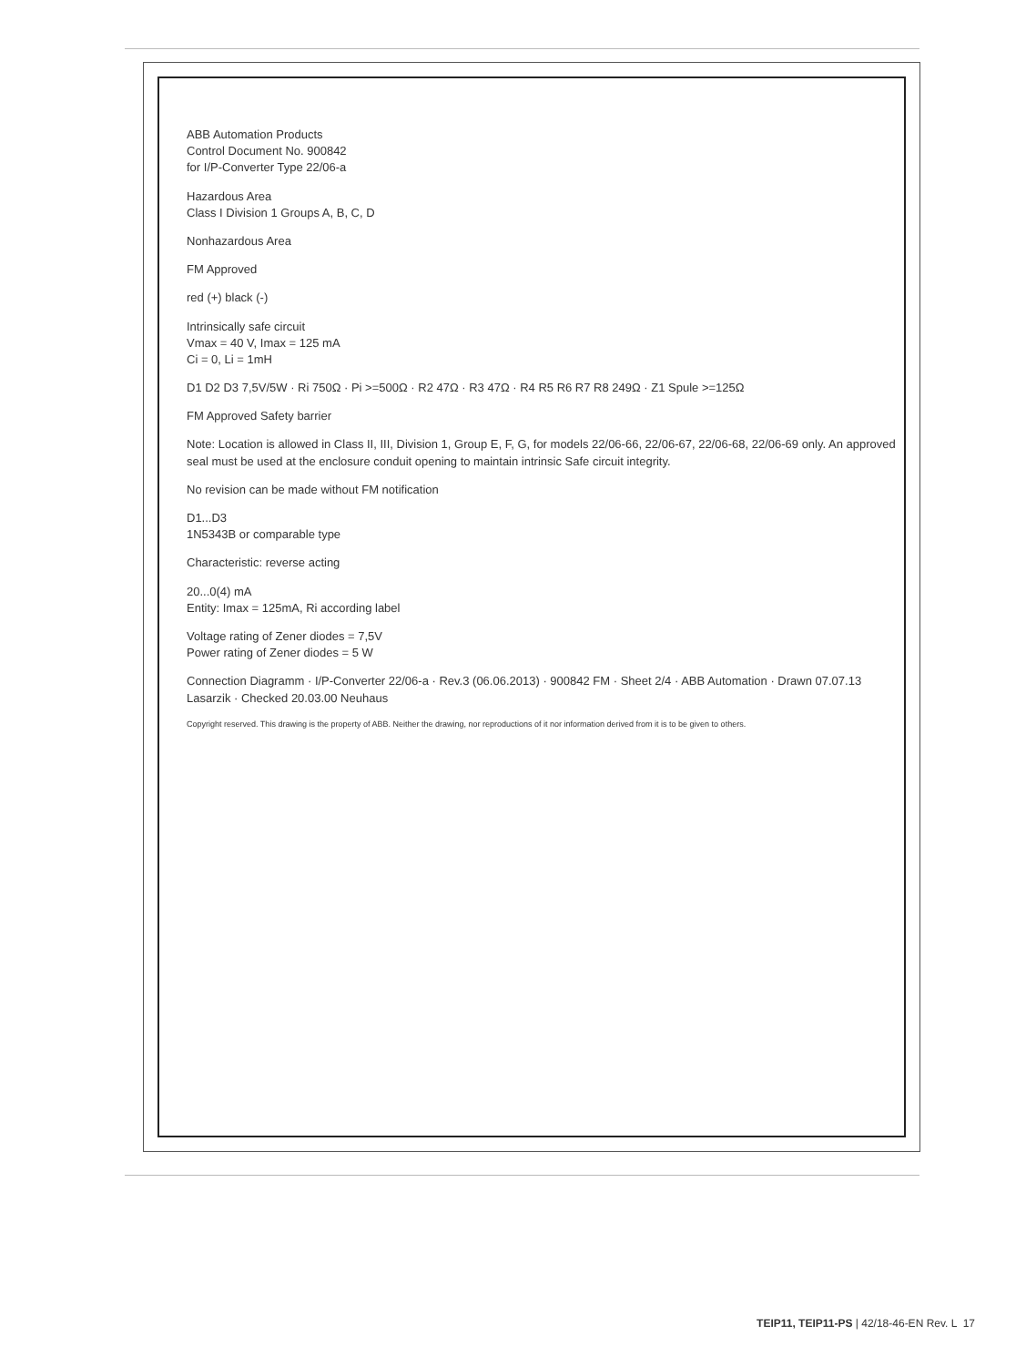ABB Automation Products
Control Document No. 900842
for I/P-Converter Type 22/06-a
Hazardous Area
Class I Division 1 Groups A, B, C, D
Nonhazardous Area
FM Approved
red (+) black (-)
Intrinsically safe circuit
Vmax = 40 V, Imax = 125 mA
Ci = 0, Li = 1mH
D1 D2 D3 7,5V/5W · Ri 750Ω · Pi >=500Ω · R2 47Ω · R3 47Ω · R4 R5 R6 R7 R8 249Ω · Z1 Spule >=125Ω
FM Approved Safety barrier
Note: Location is allowed in Class II, III, Division 1, Group E, F, G, for models 22/06-66, 22/06-67, 22/06-68, 22/06-69 only. An approved seal must be used at the enclosure conduit opening to maintain intrinsic Safe circuit integrity.
No revision can be made without FM notification
D1...D3
1N5343B or comparable type
Characteristic: reverse acting
20...0(4) mA
Entity: Imax = 125mA, Ri according label
Voltage rating of Zener diodes = 7,5V
Power rating of Zener diodes = 5 W
Connection Diagramm · I/P-Converter 22/06-a · Rev.3 (06.06.2013) · 900842 FM · Sheet 2/4 · ABB Automation · Drawn 07.07.13 Lasarzik · Checked 20.03.00 Neuhaus
Copyright reserved. This drawing is the property of ABB. Neither the drawing, nor reproductions of it nor information derived from it is to be given to others.
TEIP11, TEIP11-PS | 42/18-46-EN Rev. L 17